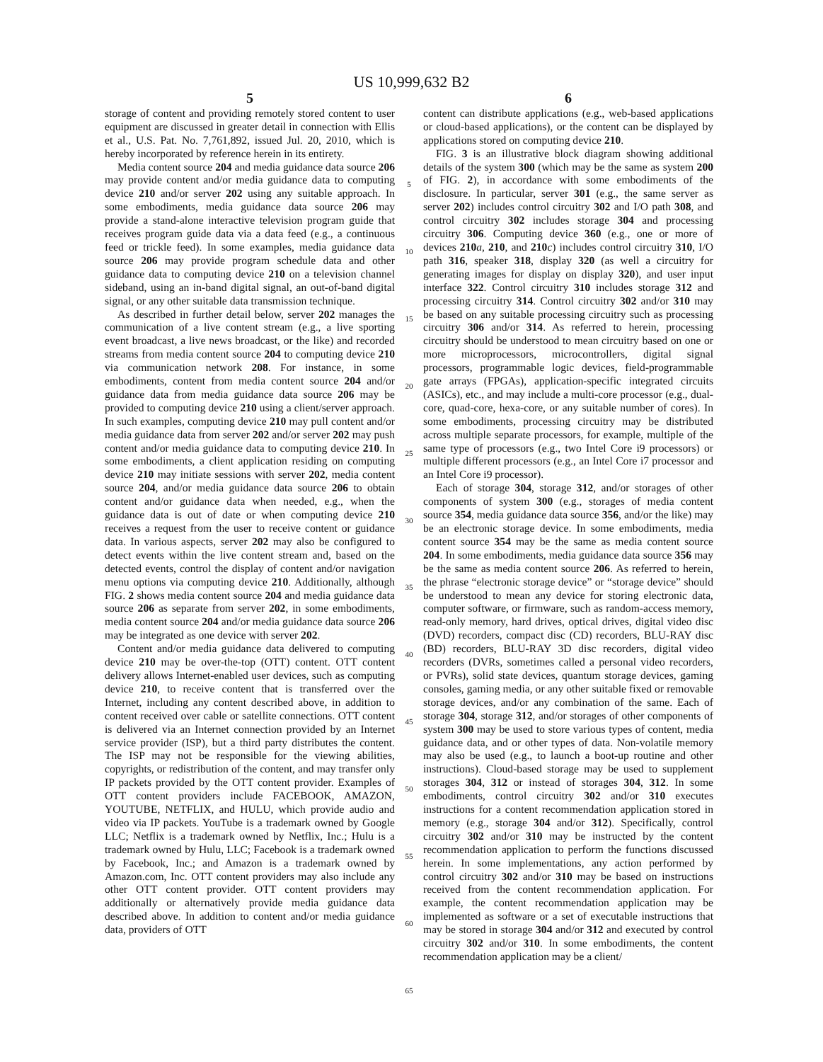US 10,999,632 B2
5
storage of content and providing remotely stored content to user equipment are discussed in greater detail in connection with Ellis et al., U.S. Pat. No. 7,761,892, issued Jul. 20, 2010, which is hereby incorporated by reference herein in its entirety.
Media content source 204 and media guidance data source 206 may provide content and/or media guidance data to computing device 210 and/or server 202 using any suitable approach. In some embodiments, media guidance data source 206 may provide a stand-alone interactive television program guide that receives program guide data via a data feed (e.g., a continuous feed or trickle feed). In some examples, media guidance data source 206 may provide program schedule data and other guidance data to computing device 210 on a television channel sideband, using an in-band digital signal, an out-of-band digital signal, or any other suitable data transmission technique.
As described in further detail below, server 202 manages the communication of a live content stream (e.g., a live sporting event broadcast, a live news broadcast, or the like) and recorded streams from media content source 204 to computing device 210 via communication network 208. For instance, in some embodiments, content from media content source 204 and/or guidance data from media guidance data source 206 may be provided to computing device 210 using a client/server approach. In such examples, computing device 210 may pull content and/or media guidance data from server 202 and/or server 202 may push content and/or media guidance data to computing device 210. In some embodiments, a client application residing on computing device 210 may initiate sessions with server 202, media content source 204, and/or media guidance data source 206 to obtain content and/or guidance data when needed, e.g., when the guidance data is out of date or when computing device 210 receives a request from the user to receive content or guidance data. In various aspects, server 202 may also be configured to detect events within the live content stream and, based on the detected events, control the display of content and/or navigation menu options via computing device 210. Additionally, although FIG. 2 shows media content source 204 and media guidance data source 206 as separate from server 202, in some embodiments, media content source 204 and/or media guidance data source 206 may be integrated as one device with server 202.
Content and/or media guidance data delivered to computing device 210 may be over-the-top (OTT) content. OTT content delivery allows Internet-enabled user devices, such as computing device 210, to receive content that is transferred over the Internet, including any content described above, in addition to content received over cable or satellite connections. OTT content is delivered via an Internet connection provided by an Internet service provider (ISP), but a third party distributes the content. The ISP may not be responsible for the viewing abilities, copyrights, or redistribution of the content, and may transfer only IP packets provided by the OTT content provider. Examples of OTT content providers include FACEBOOK, AMAZON, YOUTUBE, NETFLIX, and HULU, which provide audio and video via IP packets. YouTube is a trademark owned by Google LLC; Netflix is a trademark owned by Netflix, Inc.; Hulu is a trademark owned by Hulu, LLC; Facebook is a trademark owned by Facebook, Inc.; and Amazon is a trademark owned by Amazon.com, Inc. OTT content providers may also include any other OTT content provider. OTT content providers may additionally or alternatively provide media guidance data described above. In addition to content and/or media guidance data, providers of OTT
5
10
15
20
25
30
35
40
45
50
55
60
65
6
content can distribute applications (e.g., web-based applications or cloud-based applications), or the content can be displayed by applications stored on computing device 210.
FIG. 3 is an illustrative block diagram showing additional details of the system 300 (which may be the same as system 200 of FIG. 2), in accordance with some embodiments of the disclosure. In particular, server 301 (e.g., the same server as server 202) includes control circuitry 302 and I/O path 308, and control circuitry 302 includes storage 304 and processing circuitry 306. Computing device 360 (e.g., one or more of devices 210 a, 210, and 210 c) includes control circuitry 310, I/O path 316, speaker 318, display 320 (as well a circuitry for generating images for display on display 320), and user input interface 322. Control circuitry 310 includes storage 312 and processing circuitry 314. Control circuitry 302 and/or 310 may be based on any suitable processing circuitry such as processing circuitry 306 and/or 314. As referred to herein, processing circuitry should be understood to mean circuitry based on one or more microprocessors, microcontrollers, digital signal processors, programmable logic devices, field-programmable gate arrays (FPGAs), application-specific integrated circuits (ASICs), etc., and may include a multi-core processor (e.g., dual-core, quad-core, hexa-core, or any suitable number of cores). In some embodiments, processing circuitry may be distributed across multiple separate processors, for example, multiple of the same type of processors (e.g., two Intel Core i9 processors) or multiple different processors (e.g., an Intel Core i7 processor and an Intel Core i9 processor).
Each of storage 304, storage 312, and/or storages of other components of system 300 (e.g., storages of media content source 354, media guidance data source 356, and/or the like) may be an electronic storage device. In some embodiments, media content source 354 may be the same as media content source 204. In some embodiments, media guidance data source 356 may be the same as media content source 206. As referred to herein, the phrase “electronic storage device” or “storage device” should be understood to mean any device for storing electronic data, computer software, or firmware, such as random-access memory, read-only memory, hard drives, optical drives, digital video disc (DVD) recorders, compact disc (CD) recorders, BLU-RAY disc (BD) recorders, BLU-RAY 3D disc recorders, digital video recorders (DVRs, sometimes called a personal video recorders, or PVRs), solid state devices, quantum storage devices, gaming consoles, gaming media, or any other suitable fixed or removable storage devices, and/or any combination of the same. Each of storage 304, storage 312, and/or storages of other components of system 300 may be used to store various types of content, media guidance data, and or other types of data. Non-volatile memory may also be used (e.g., to launch a boot-up routine and other instructions). Cloud-based storage may be used to supplement storages 304, 312 or instead of storages 304, 312. In some embodiments, control circuitry 302 and/or 310 executes instructions for a content recommendation application stored in memory (e.g., storage 304 and/or 312). Specifically, control circuitry 302 and/or 310 may be instructed by the content recommendation application to perform the functions discussed herein. In some implementations, any action performed by control circuitry 302 and/or 310 may be based on instructions received from the content recommendation application. For example, the content recommendation application may be implemented as software or a set of executable instructions that may be stored in storage 304 and/or 312 and executed by control circuitry 302 and/or 310. In some embodiments, the content recommendation application may be a client/